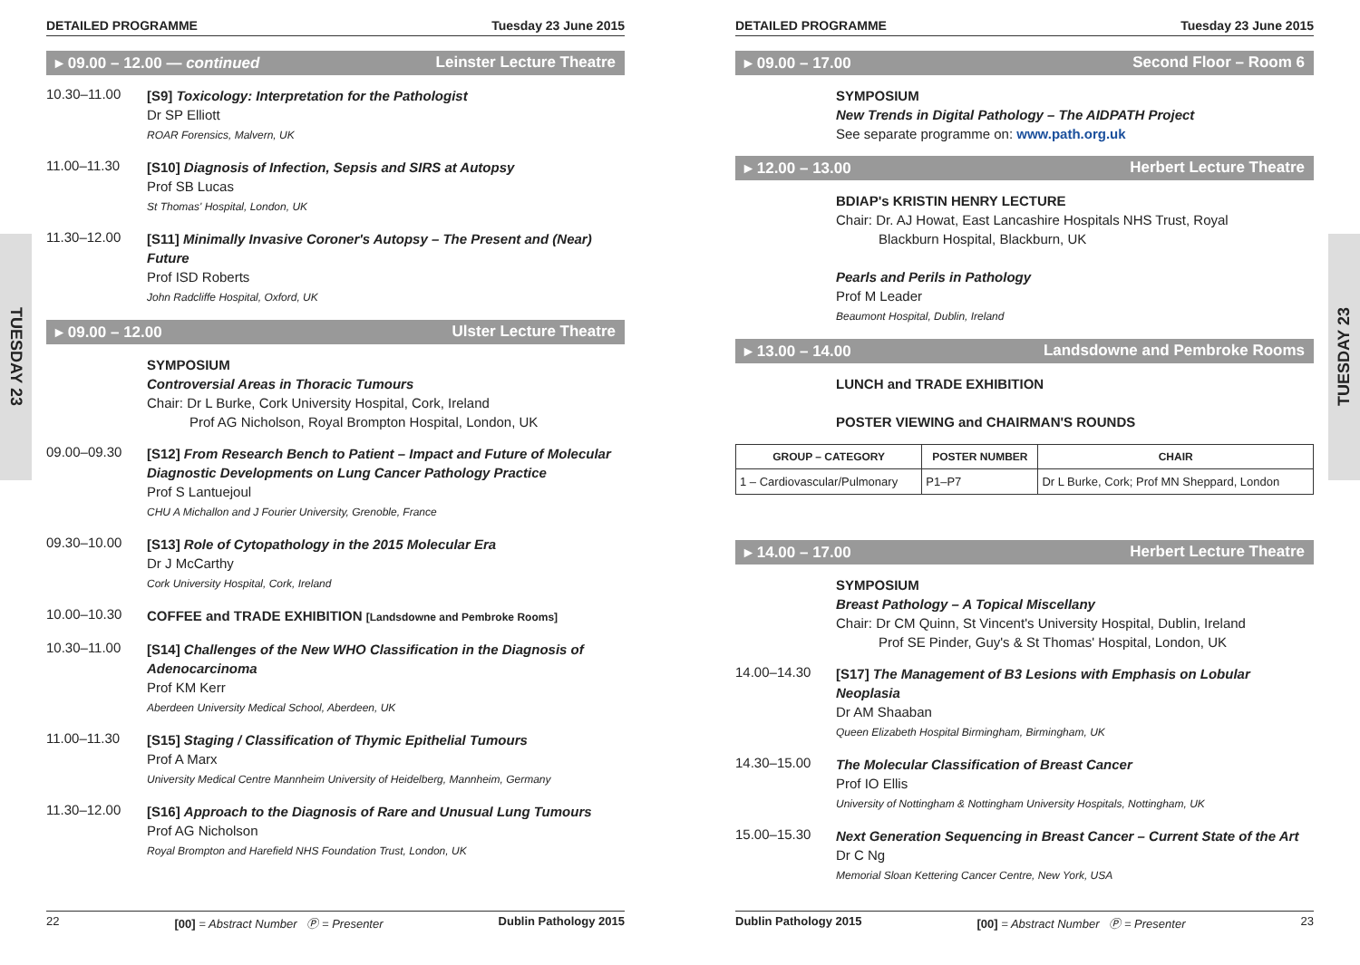TUESDAY 23
TUESDAY 23
DETAILED PROGRAMME Tuesday 23 June 2015
▸ 09.00 – 12.00 — continued Leinster Lecture Theatre
10.30–11.00
[S9] Toxicology: Interpretation for the Pathologist
Dr SP Elliott
ROAR Forensics, Malvern, UK
11.00–11.30
[S10] Diagnosis of Infection, Sepsis and SIRS at Autopsy
Prof SB Lucas
St Thomas' Hospital, London, UK
11.30–12.00
[S11] Minimally Invasive Coroner's Autopsy – The Present and (Near) Future
Prof ISD Roberts
John Radcliffe Hospital, Oxford, UK
▸ 09.00 – 12.00 Ulster Lecture Theatre
SYMPOSIUM
Controversial Areas in Thoracic Tumours
Chair: Dr L Burke, Cork University Hospital, Cork, Ireland
Prof AG Nicholson, Royal Brompton Hospital, London, UK
09.00–09.30
[S12] From Research Bench to Patient – Impact and Future of Molecular Diagnostic Developments on Lung Cancer Pathology Practice
Prof S Lantuejoul
CHU A Michallon and J Fourier University, Grenoble, France
09.30–10.00
[S13] Role of Cytopathology in the 2015 Molecular Era
Dr J McCarthy
Cork University Hospital, Cork, Ireland
10.00–10.30
COFFEE and TRADE EXHIBITION [Landsdowne and Pembroke Rooms]
10.30–11.00
[S14] Challenges of the New WHO Classification in the Diagnosis of Adenocarcinoma
Prof KM Kerr
Aberdeen University Medical School, Aberdeen, UK
11.00–11.30
[S15] Staging / Classification of Thymic Epithelial Tumours
Prof A Marx
University Medical Centre Mannheim University of Heidelberg, Mannheim, Germany
11.30–12.00
[S16] Approach to the Diagnosis of Rare and Unusual Lung Tumours
Prof AG Nicholson
Royal Brompton and Harefield NHS Foundation Trust, London, UK
22 [00] = Abstract Number Ⓟ = Presenter Dublin Pathology 2015
DETAILED PROGRAMME Tuesday 23 June 2015
▸ 09.00 – 17.00 Second Floor – Room 6
SYMPOSIUM
New Trends in Digital Pathology – The AIDPATH Project
See separate programme on: www.path.org.uk
▸ 12.00 – 13.00 Herbert Lecture Theatre
BDIAP's KRISTIN HENRY LECTURE
Chair: Dr. AJ Howat, East Lancashire Hospitals NHS Trust, Royal
Blackburn Hospital, Blackburn, UK
Pearls and Perils in Pathology
Prof M Leader
Beaumont Hospital, Dublin, Ireland
▸ 13.00 – 14.00 Landsdowne and Pembroke Rooms
LUNCH and TRADE EXHIBITION
POSTER VIEWING and CHAIRMAN'S ROUNDS
| GROUP – CATEGORY | POSTER NUMBER | CHAIR |
| --- | --- | --- |
| 1 – Cardiovascular/Pulmonary | P1–P7 | Dr L Burke, Cork; Prof MN Sheppard, London |
▸ 14.00 – 17.00 Herbert Lecture Theatre
SYMPOSIUM
Breast Pathology – A Topical Miscellany
Chair: Dr CM Quinn, St Vincent's University Hospital, Dublin, Ireland
Prof SE Pinder, Guy's & St Thomas' Hospital, London, UK
14.00–14.30
[S17] The Management of B3 Lesions with Emphasis on Lobular Neoplasia
Dr AM Shaaban
Queen Elizabeth Hospital Birmingham, Birmingham, UK
14.30–15.00
The Molecular Classification of Breast Cancer
Prof IO Ellis
University of Nottingham & Nottingham University Hospitals, Nottingham, UK
15.00–15.30
Next Generation Sequencing in Breast Cancer – Current State of the Art
Dr C Ng
Memorial Sloan Kettering Cancer Centre, New York, USA
Dublin Pathology 2015 [00] = Abstract Number Ⓟ = Presenter 23